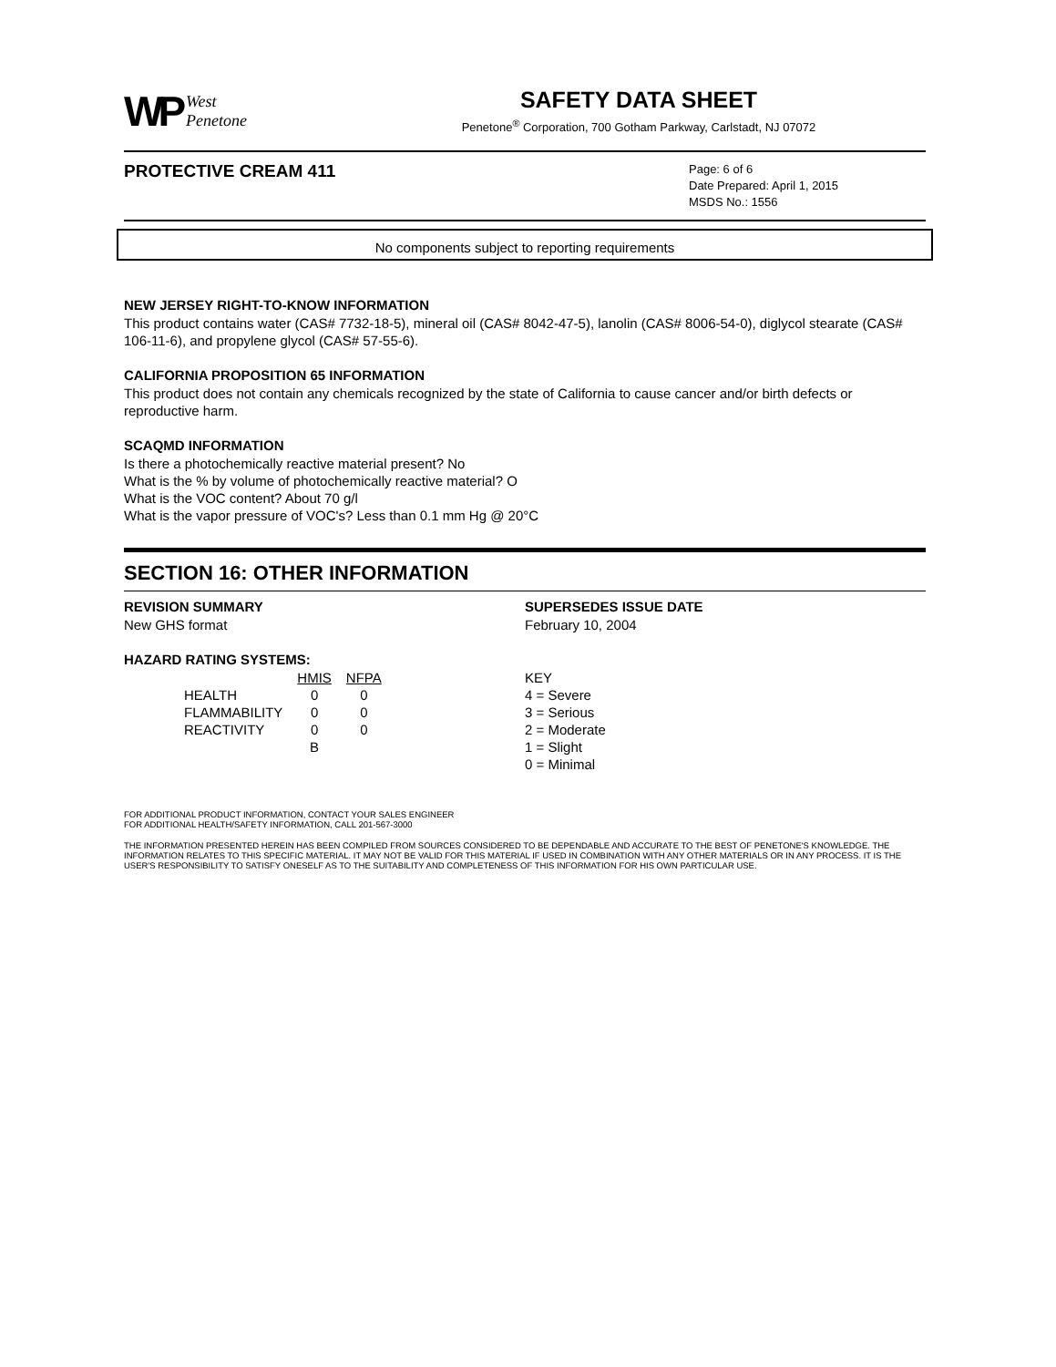WP West
Penetone
SAFETY DATA SHEET
Penetone<sup>®</sup> Corporation, 700 Gotham Parkway, Carlstadt, NJ 07072
PROTECTIVE CREAM 411
Page: 6 of 6
Date Prepared: April 1, 2015
MSDS No.: 1556
No components subject to reporting requirements
NEW JERSEY RIGHT-TO-KNOW INFORMATION
This product contains water (CAS# 7732-18-5), mineral oil (CAS# 8042-47-5), lanolin (CAS# 8006-54-0), diglycol stearate (CAS# 106-11-6), and propylene glycol (CAS# 57-55-6).
CALIFORNIA PROPOSITION 65 INFORMATION
This product does not contain any chemicals recognized by the state of California to cause cancer and/or birth defects or reproductive harm.
SCAQMD INFORMATION
Is there a photochemically reactive material present? No
What is the % by volume of photochemically reactive material? O
What is the VOC content? About 70 g/l
What is the vapor pressure of VOC's? Less than 0.1 mm Hg @ 20°C
SECTION 16: OTHER INFORMATION
REVISION SUMMARY
New GHS format
SUPERSEDES ISSUE DATE
February 10, 2004
HAZARD RATING SYSTEMS:
| | HMIS | NFPA |
| --- | --- | --- |
| HEALTH | 0 | 0 |
| FLAMMABILITY | 0 | 0 |
| REACTIVITY | 0 | 0 |
| | B | |
KEY
4 = Severe
3 = Serious
2 = Moderate
1 = Slight
0 = Minimal
FOR ADDITIONAL PRODUCT INFORMATION, CONTACT YOUR SALES ENGINEER
FOR ADDITIONAL HEALTH/SAFETY INFORMATION, CALL 201-567-3000
THE INFORMATION PRESENTED HEREIN HAS BEEN COMPILED FROM SOURCES CONSIDERED TO BE DEPENDABLE AND ACCURATE TO THE BEST OF PENETONE'S KNOWLEDGE. THE INFORMATION RELATES TO THIS SPECIFIC MATERIAL. IT MAY NOT BE VALID FOR THIS MATERIAL IF USED IN COMBINATION WITH ANY OTHER MATERIALS OR IN ANY PROCESS. IT IS THE USER'S RESPONSIBILITY TO SATISFY ONESELF AS TO THE SUITABILITY AND COMPLETENESS OF THIS INFORMATION FOR HIS OWN PARTICULAR USE.